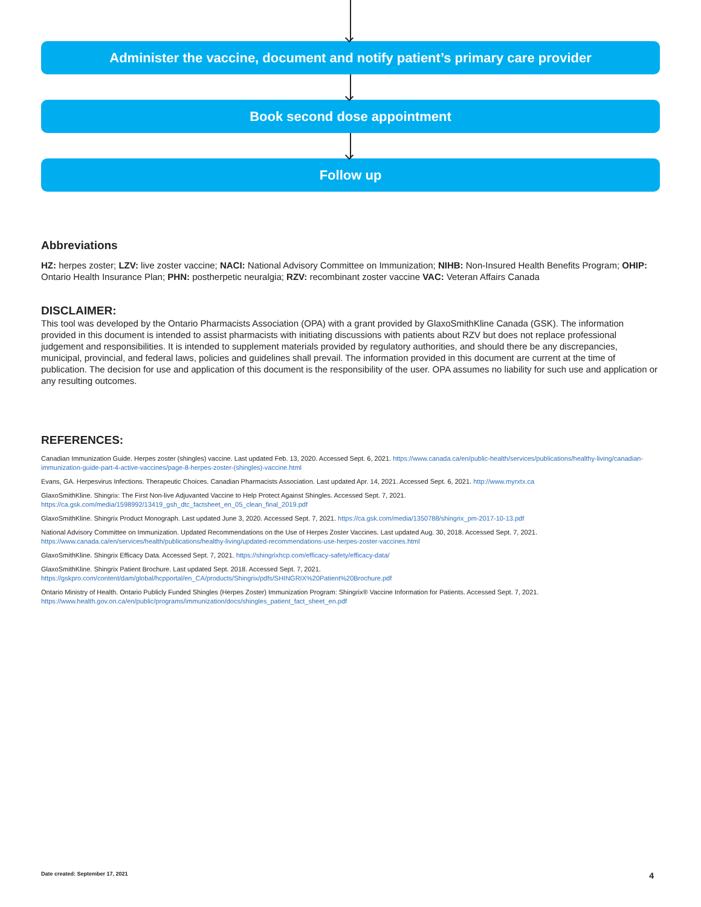Administer the vaccine, document and notify patient’s primary care provider
Book second dose appointment
Follow up
Abbreviations
HZ: herpes zoster; LZV: live zoster vaccine; NACI: National Advisory Committee on Immunization; NIHB: Non-Insured Health Benefits Program; OHIP: Ontario Health Insurance Plan; PHN: postherpetic neuralgia; RZV: recombinant zoster vaccine VAC: Veteran Affairs Canada
DISCLAIMER:
This tool was developed by the Ontario Pharmacists Association (OPA) with a grant provided by GlaxoSmithKline Canada (GSK). The information provided in this document is intended to assist pharmacists with initiating discussions with patients about RZV but does not replace professional judgement and responsibilities. It is intended to supplement materials provided by regulatory authorities, and should there be any discrepancies, municipal, provincial, and federal laws, policies and guidelines shall prevail. The information provided in this document are current at the time of publication. The decision for use and application of this document is the responsibility of the user. OPA assumes no liability for such use and application or any resulting outcomes.
REFERENCES:
Canadian Immunization Guide. Herpes zoster (shingles) vaccine. Last updated Feb. 13, 2020. Accessed Sept. 6, 2021. https://www.canada.ca/en/public-health/services/publications/healthy-living/canadian-immunization-guide-part-4-active-vaccines/page-8-herpes-zoster-(shingles)-vaccine.html
Evans, GA. Herpesvirus Infections. Therapeutic Choices. Canadian Pharmacists Association. Last updated Apr. 14, 2021. Accessed Sept. 6, 2021. http://www.myrxtx.ca
GlaxoSmithKline. Shingrix: The First Non-live Adjuvanted Vaccine to Help Protect Against Shingles. Accessed Sept. 7, 2021. https://ca.gsk.com/media/1598992/13419_gsh_dtc_factsheet_en_05_clean_final_2019.pdf
GlaxoSmithKline. Shingrix Product Monograph. Last updated June 3, 2020. Accessed Sept. 7, 2021. https://ca.gsk.com/media/1350788/shingrix_pm-2017-10-13.pdf
National Advisory Committee on Immunization. Updated Recommendations on the Use of Herpes Zoster Vaccines. Last updated Aug. 30, 2018. Accessed Sept. 7, 2021. https://www.canada.ca/en/services/health/publications/healthy-living/updated-recommendations-use-herpes-zoster-vaccines.html
GlaxoSmithKline. Shingrix Efficacy Data. Accessed Sept. 7, 2021. https://shingrixhcp.com/efficacy-safety/efficacy-data/
GlaxoSmithKline. Shingrix Patient Brochure. Last updated Sept. 2018. Accessed Sept. 7, 2021. https://gskpro.com/content/dam/global/hcpportal/en_CA/products/Shingrix/pdfs/SHINGRIX%20Patient%20Brochure.pdf
Ontario Ministry of Health. Ontario Publicly Funded Shingles (Herpes Zoster) Immunization Program: Shingrix® Vaccine Information for Patients. Accessed Sept. 7, 2021. https://www.health.gov.on.ca/en/public/programs/immunization/docs/shingles_patient_fact_sheet_en.pdf
Date created: September 17, 2021 4